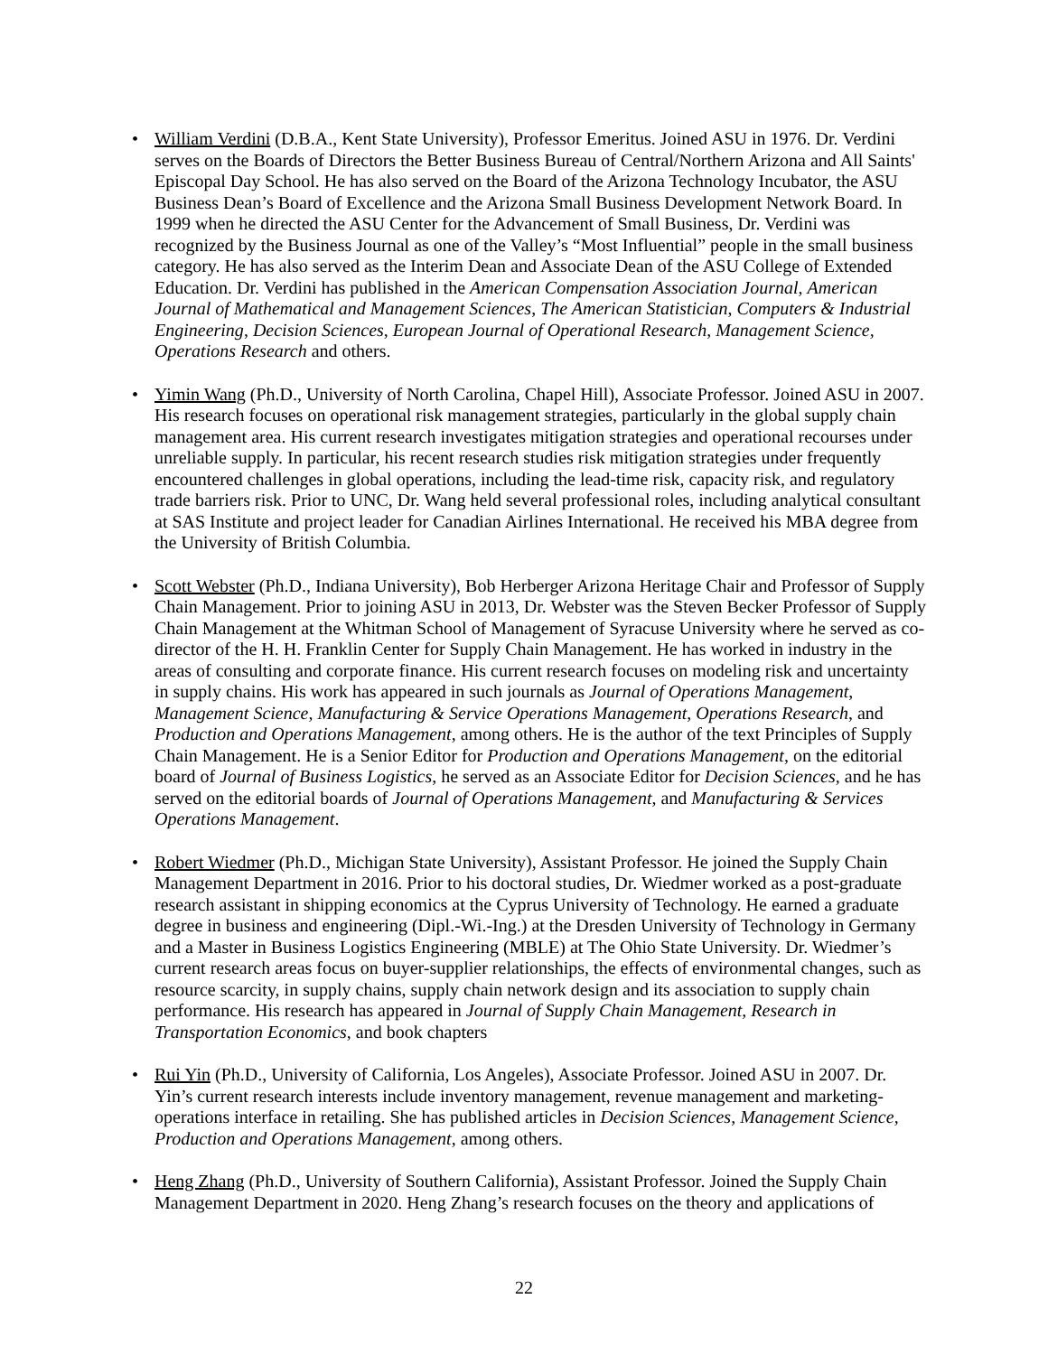• William Verdini (D.B.A., Kent State University), Professor Emeritus. Joined ASU in 1976. Dr. Verdini serves on the Boards of Directors the Better Business Bureau of Central/Northern Arizona and All Saints' Episcopal Day School. He has also served on the Board of the Arizona Technology Incubator, the ASU Business Dean’s Board of Excellence and the Arizona Small Business Development Network Board. In 1999 when he directed the ASU Center for the Advancement of Small Business, Dr. Verdini was recognized by the Business Journal as one of the Valley’s “Most Influential” people in the small business category. He has also served as the Interim Dean and Associate Dean of the ASU College of Extended Education. Dr. Verdini has published in the American Compensation Association Journal, American Journal of Mathematical and Management Sciences, The American Statistician, Computers & Industrial Engineering, Decision Sciences, European Journal of Operational Research, Management Science, Operations Research and others.
• Yimin Wang (Ph.D., University of North Carolina, Chapel Hill), Associate Professor. Joined ASU in 2007. His research focuses on operational risk management strategies, particularly in the global supply chain management area. His current research investigates mitigation strategies and operational recourses under unreliable supply. In particular, his recent research studies risk mitigation strategies under frequently encountered challenges in global operations, including the lead-time risk, capacity risk, and regulatory trade barriers risk. Prior to UNC, Dr. Wang held several professional roles, including analytical consultant at SAS Institute and project leader for Canadian Airlines International. He received his MBA degree from the University of British Columbia.
• Scott Webster (Ph.D., Indiana University), Bob Herberger Arizona Heritage Chair and Professor of Supply Chain Management. Prior to joining ASU in 2013, Dr. Webster was the Steven Becker Professor of Supply Chain Management at the Whitman School of Management of Syracuse University where he served as co-director of the H. H. Franklin Center for Supply Chain Management. He has worked in industry in the areas of consulting and corporate finance. His current research focuses on modeling risk and uncertainty in supply chains. His work has appeared in such journals as Journal of Operations Management, Management Science, Manufacturing & Service Operations Management, Operations Research, and Production and Operations Management, among others. He is the author of the text Principles of Supply Chain Management. He is a Senior Editor for Production and Operations Management, on the editorial board of Journal of Business Logistics, he served as an Associate Editor for Decision Sciences, and he has served on the editorial boards of Journal of Operations Management, and Manufacturing & Services Operations Management.
• Robert Wiedmer (Ph.D., Michigan State University), Assistant Professor. He joined the Supply Chain Management Department in 2016. Prior to his doctoral studies, Dr. Wiedmer worked as a post-graduate research assistant in shipping economics at the Cyprus University of Technology. He earned a graduate degree in business and engineering (Dipl.-Wi.-Ing.) at the Dresden University of Technology in Germany and a Master in Business Logistics Engineering (MBLE) at The Ohio State University. Dr. Wiedmer’s current research areas focus on buyer-supplier relationships, the effects of environmental changes, such as resource scarcity, in supply chains, supply chain network design and its association to supply chain performance. His research has appeared in Journal of Supply Chain Management, Research in Transportation Economics, and book chapters
• Rui Yin (Ph.D., University of California, Los Angeles), Associate Professor. Joined ASU in 2007. Dr. Yin’s current research interests include inventory management, revenue management and marketing-operations interface in retailing. She has published articles in Decision Sciences, Management Science, Production and Operations Management, among others.
• Heng Zhang (Ph.D., University of Southern California), Assistant Professor. Joined the Supply Chain Management Department in 2020. Heng Zhang’s research focuses on the theory and applications of
22